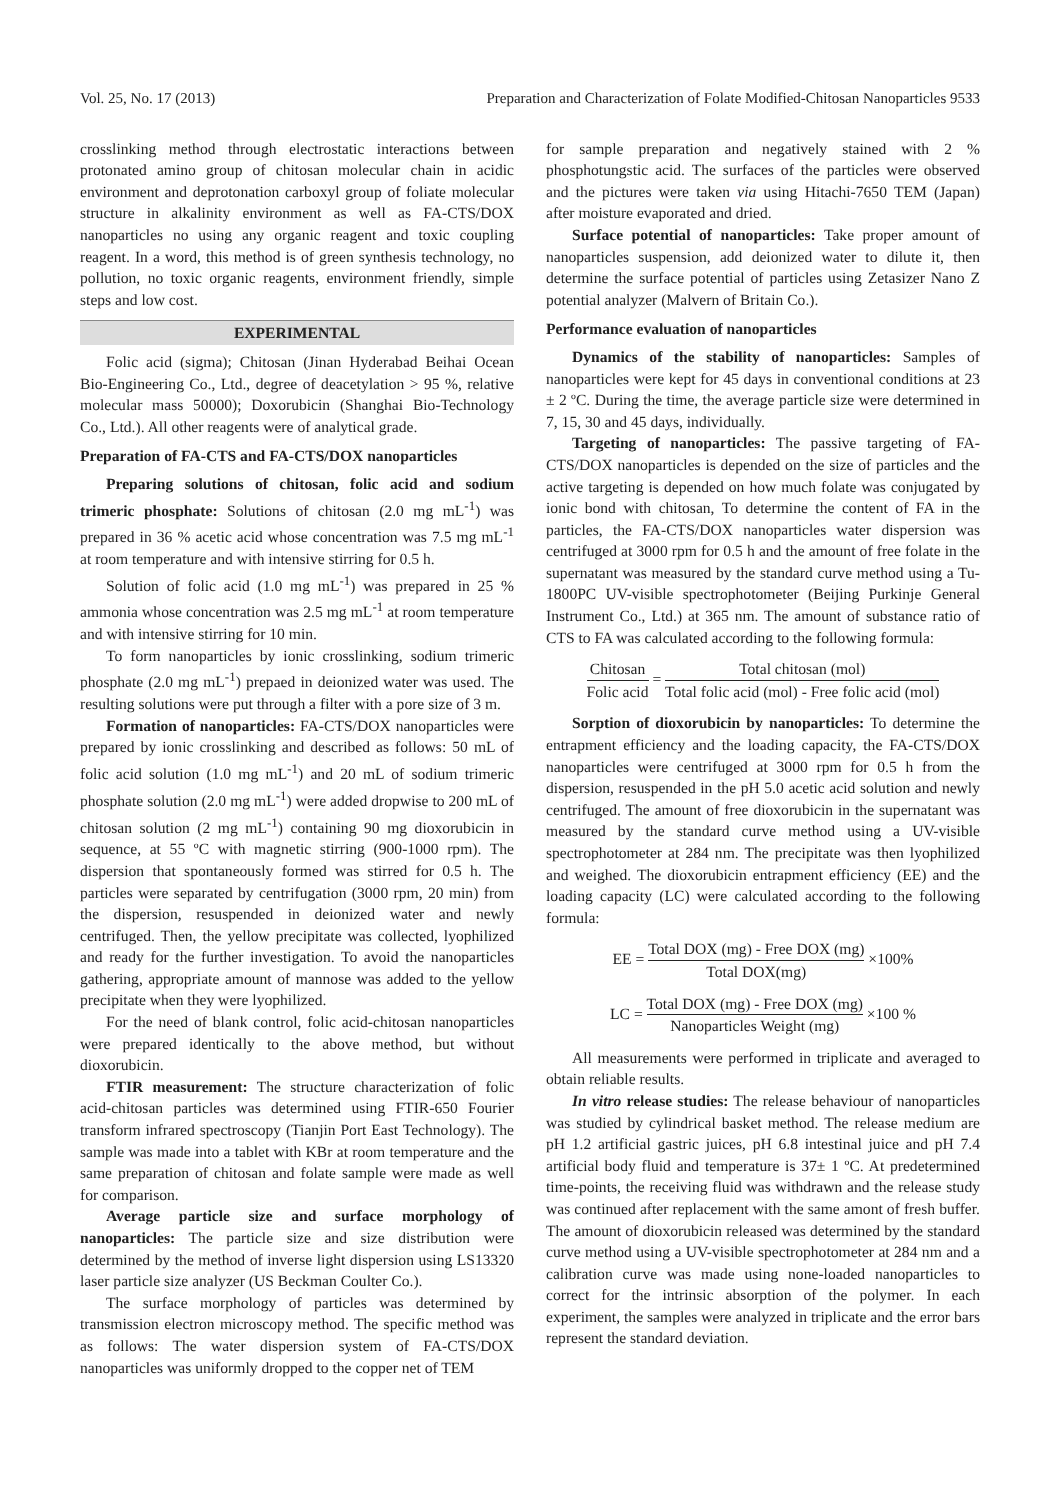Vol. 25, No. 17 (2013) Preparation and Characterization of Folate Modified-Chitosan Nanoparticles 9533
crosslinking method through electrostatic interactions between protonated amino group of chitosan molecular chain in acidic environment and deprotonation carboxyl group of foliate molecular structure in alkalinity environment as well as FA-CTS/DOX nanoparticles no using any organic reagent and toxic coupling reagent. In a word, this method is of green synthesis technology, no pollution, no toxic organic reagents, environment friendly, simple steps and low cost.
EXPERIMENTAL
Folic acid (sigma); Chitosan (Jinan Hyderabad Beihai Ocean Bio-Engineering Co., Ltd., degree of deacetylation > 95 %, relative molecular mass 50000); Doxorubicin (Shanghai Bio-Technology Co., Ltd.). All other reagents were of analytical grade.
Preparation of FA-CTS and FA-CTS/DOX nanoparticles
Preparing solutions of chitosan, folic acid and sodium trimeric phosphate: Solutions of chitosan (2.0 mg mL<sup>-1</sup>) was prepared in 36 % acetic acid whose concentration was 7.5 mg mL<sup>-1</sup> at room temperature and with intensive stirring for 0.5 h.
Solution of folic acid (1.0 mg mL<sup>-1</sup>) was prepared in 25 % ammonia whose concentration was 2.5 mg mL<sup>-1</sup> at room temperature and with intensive stirring for 10 min.
To form nanoparticles by ionic crosslinking, sodium trimeric phosphate (2.0 mg mL<sup>-1</sup>) prepaed in deionized water was used. The resulting solutions were put through a filter with a pore size of 3 m.
Formation of nanoparticles: FA-CTS/DOX nanoparticles were prepared by ionic crosslinking and described as follows: 50 mL of folic acid solution (1.0 mg mL<sup>-1</sup>) and 20 mL of sodium trimeric phosphate solution (2.0 mg mL<sup>-1</sup>) were added dropwise to 200 mL of chitosan solution (2 mg mL<sup>-1</sup>) containing 90 mg dioxorubicin in sequence, at 55 ºC with magnetic stirring (900-1000 rpm). The dispersion that spontaneously formed was stirred for 0.5 h. The particles were separated by centrifugation (3000 rpm, 20 min) from the dispersion, resuspended in deionized water and newly centrifuged. Then, the yellow precipitate was collected, lyophilized and ready for the further investigation. To avoid the nanoparticles gathering, appropriate amount of mannose was added to the yellow precipitate when they were lyophilized.
For the need of blank control, folic acid-chitosan nanoparticles were prepared identically to the above method, but without dioxorubicin.
FTIR measurement: The structure characterization of folic acid-chitosan particles was determined using FTIR-650 Fourier transform infrared spectroscopy (Tianjin Port East Technology). The sample was made into a tablet with KBr at room temperature and the same preparation of chitosan and folate sample were made as well for comparison.
Average particle size and surface morphology of nanoparticles: The particle size and size distribution were determined by the method of inverse light dispersion using LS13320 laser particle size analyzer (US Beckman Coulter Co.).
The surface morphology of particles was determined by transmission electron microscopy method. The specific method was as follows: The water dispersion system of FA-CTS/DOX nanoparticles was uniformly dropped to the copper net of TEM
for sample preparation and negatively stained with 2 % phosphotungstic acid. The surfaces of the particles were observed and the pictures were taken via using Hitachi-7650 TEM (Japan) after moisture evaporated and dried.
Surface potential of nanoparticles: Take proper amount of nanoparticles suspension, add deionized water to dilute it, then determine the surface potential of particles using Zetasizer Nano Z potential analyzer (Malvern of Britain Co.).
Performance evaluation of nanoparticles
Dynamics of the stability of nanoparticles: Samples of nanoparticles were kept for 45 days in conventional conditions at 23 ± 2 ºC. During the time, the average particle size were determined in 7, 15, 30 and 45 days, individually.
Targeting of nanoparticles: The passive targeting of FA-CTS/DOX nanoparticles is depended on the size of particles and the active targeting is depended on how much folate was conjugated by ionic bond with chitosan, To determine the content of FA in the particles, the FA-CTS/DOX nanoparticles water dispersion was centrifuged at 3000 rpm for 0.5 h and the amount of free folate in the supernatant was measured by the standard curve method using a Tu-1800PC UV-visible spectrophotometer (Beijing Purkinje General Instrument Co., Ltd.) at 365 nm. The amount of substance ratio of CTS to FA was calculated according to the following formula:
Chitosan Folic acid = Total chitosan (mol) Total folic acid (mol) - Free folic acid (mol)
Sorption of dioxorubicin by nanoparticles: To determine the entrapment efficiency and the loading capacity, the FA-CTS/DOX nanoparticles were centrifuged at 3000 rpm for 0.5 h from the dispersion, resuspended in the pH 5.0 acetic acid solution and newly centrifuged. The amount of free dioxorubicin in the supernatant was measured by the standard curve method using a UV-visible spectrophotometer at 284 nm. The precipitate was then lyophilized and weighed. The dioxorubicin entrapment efficiency (EE) and the loading capacity (LC) were calculated according to the following formula:
EE = Total DOX (mg) - Free DOX (mg) Total DOX(mg) ×100%
LC = Total DOX (mg) - Free DOX (mg) Nanoparticles Weight (mg) ×100 %
All measurements were performed in triplicate and averaged to obtain reliable results.
In vitro release studies: The release behaviour of nanoparticles was studied by cylindrical basket method. The release medium are pH 1.2 artificial gastric juices, pH 6.8 intestinal juice and pH 7.4 artificial body fluid and temperature is 37± 1 ºC. At predetermined time-points, the receiving fluid was withdrawn and the release study was continued after replacement with the same amont of fresh buffer. The amount of dioxorubicin released was determined by the standard curve method using a UV-visible spectrophotometer at 284 nm and a calibration curve was made using none-loaded nanoparticles to correct for the intrinsic absorption of the polymer. In each experiment, the samples were analyzed in triplicate and the error bars represent the standard deviation.